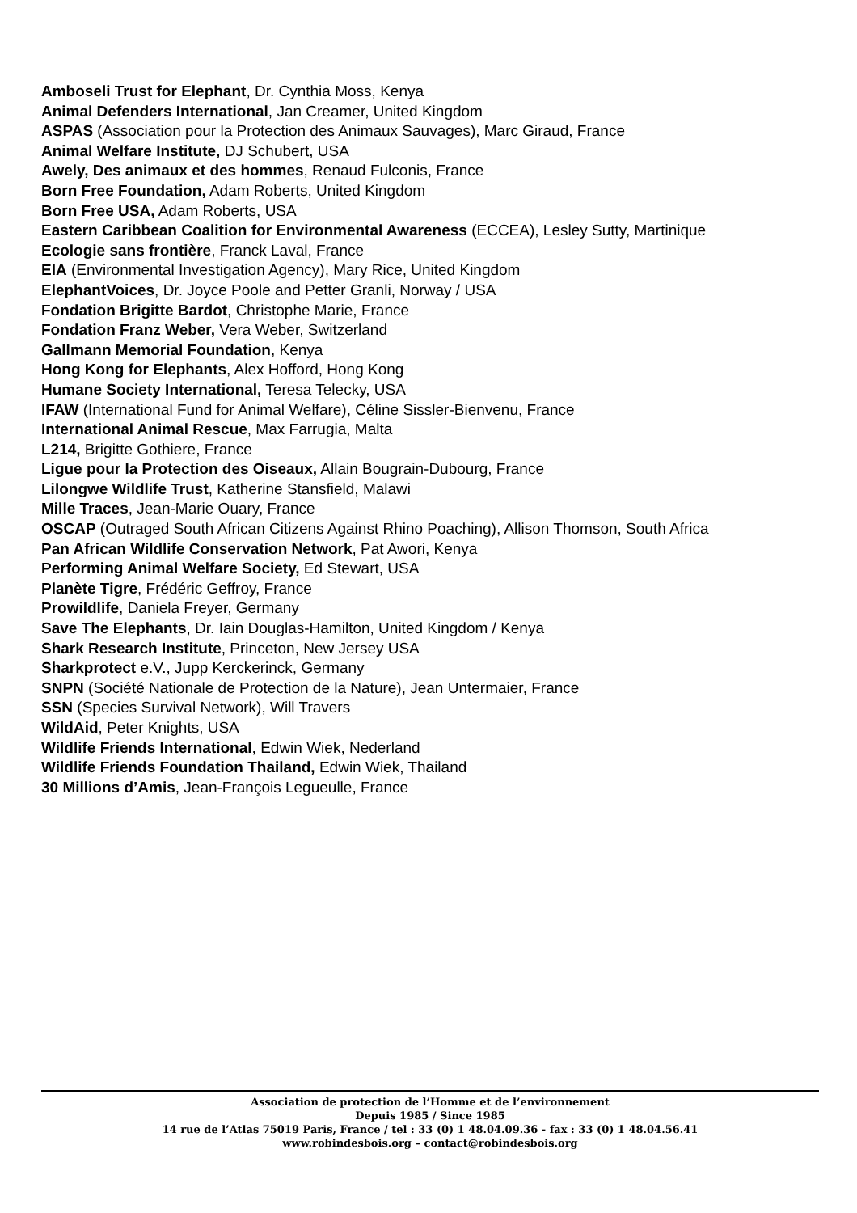Amboseli Trust for Elephant, Dr. Cynthia Moss, Kenya
Animal Defenders International, Jan Creamer, United Kingdom
ASPAS (Association pour la Protection des Animaux Sauvages), Marc Giraud, France
Animal Welfare Institute, DJ Schubert, USA
Awely, Des animaux et des hommes, Renaud Fulconis, France
Born Free Foundation, Adam Roberts, United Kingdom
Born Free USA, Adam Roberts, USA
Eastern Caribbean Coalition for Environmental Awareness (ECCEA), Lesley Sutty, Martinique
Ecologie sans frontière, Franck Laval, France
EIA (Environmental Investigation Agency), Mary Rice, United Kingdom
ElephantVoices, Dr. Joyce Poole and Petter Granli, Norway / USA
Fondation Brigitte Bardot, Christophe Marie, France
Fondation Franz Weber, Vera Weber, Switzerland
Gallmann Memorial Foundation, Kenya
Hong Kong for Elephants, Alex Hofford, Hong Kong
Humane Society International, Teresa Telecky, USA
IFAW (International Fund for Animal Welfare), Céline Sissler-Bienvenu, France
International Animal Rescue, Max Farrugia, Malta
L214, Brigitte Gothiere, France
Ligue pour la Protection des Oiseaux, Allain Bougrain-Dubourg, France
Lilongwe Wildlife Trust, Katherine Stansfield, Malawi
Mille Traces, Jean-Marie Ouary, France
OSCAP (Outraged South African Citizens Against Rhino Poaching), Allison Thomson, South Africa
Pan African Wildlife Conservation Network, Pat Awori, Kenya
Performing Animal Welfare Society, Ed Stewart, USA
Planète Tigre, Frédéric Geffroy, France
Prowildlife, Daniela Freyer, Germany
Save The Elephants, Dr. Iain Douglas-Hamilton, United Kingdom / Kenya
Shark Research Institute, Princeton, New Jersey USA
Sharkprotect e.V., Jupp Kerckerinck, Germany
SNPN (Société Nationale de Protection de la Nature), Jean Untermaier, France
SSN (Species Survival Network), Will Travers
WildAid, Peter Knights, USA
Wildlife Friends International, Edwin Wiek, Nederland
Wildlife Friends Foundation Thailand, Edwin Wiek, Thailand
30 Millions d’Amis, Jean-François Legueulle, France
Association de protection de l’Homme et de l’environnement
Depuis 1985 / Since 1985
14 rue de l’Atlas 75019 Paris, France / tel : 33 (0) 1 48.04.09.36 - fax : 33 (0) 1 48.04.56.41
www.robindesbois.org – contact@robindesbois.org